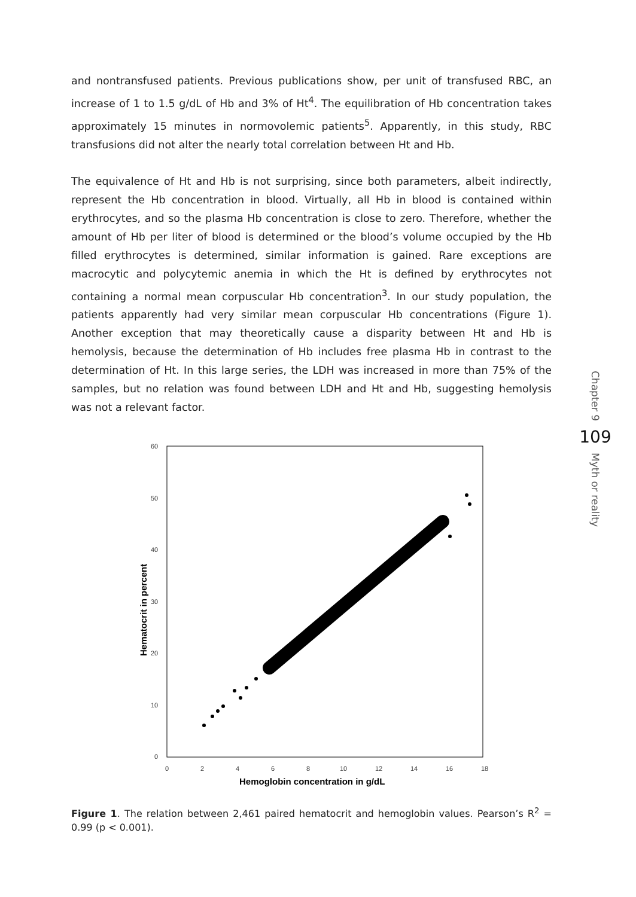and nontransfused patients. Previous publications show, per unit of transfused RBC, an increase of 1 to 1.5 g/dL of Hb and 3% of Ht<sup>4</sup>. The equilibration of Hb concentration takes approximately 15 minutes in normovolemic patients<sup>5</sup>. Apparently, in this study, RBC transfusions did not alter the nearly total correlation between Ht and Hb.
The equivalence of Ht and Hb is not surprising, since both parameters, albeit indirectly, represent the Hb concentration in blood. Virtually, all Hb in blood is contained within erythrocytes, and so the plasma Hb concentration is close to zero. Therefore, whether the amount of Hb per liter of blood is determined or the blood’s volume occupied by the Hb filled erythrocytes is determined, similar information is gained. Rare exceptions are macrocytic and polycytemic anemia in which the Ht is defined by erythrocytes not containing a normal mean corpuscular Hb concentration<sup>3</sup>. In our study population, the patients apparently had very similar mean corpuscular Hb concentrations (Figure 1). Another exception that may theoretically cause a disparity between Ht and Hb is hemolysis, because the determination of Hb includes free plasma Hb in contrast to the determination of Ht. In this large series, the LDH was increased in more than 75% of the samples, but no relation was found between LDH and Ht and Hb, suggesting hemolysis was not a relevant factor.
60
50
40
30
20
10
0
0
2
4
6
8
10
12
14
16
18
Hemoglobin concentration in g/dL
Hematocrit in percent
Figure 1. The relation between 2,461 paired hematocrit and hemoglobin values. Pearson’s R<sup>2</sup> = 0.99 (p < 0.001).
Chapter 9
109
Myth or reality